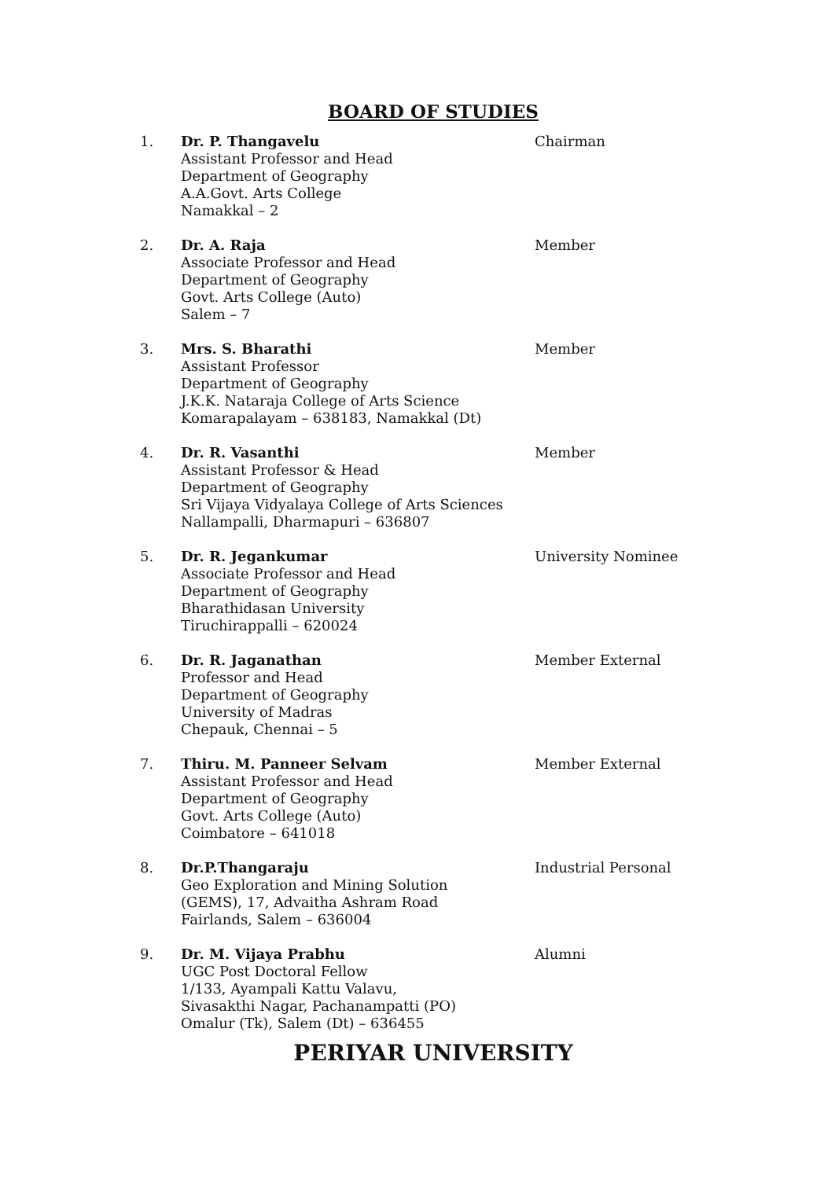BOARD OF STUDIES
1. Dr. P. Thangavelu
Assistant Professor and Head
Department of Geography
A.A.Govt. Arts College
Namakkal – 2
Chairman
2. Dr. A. Raja
Associate Professor and Head
Department of Geography
Govt. Arts College (Auto)
Salem – 7
Member
3. Mrs. S. Bharathi
Assistant Professor
Department of Geography
J.K.K. Nataraja College of Arts Science
Komarapalayam – 638183, Namakkal (Dt)
Member
4. Dr. R. Vasanthi
Assistant Professor & Head
Department of Geography
Sri Vijaya Vidyalaya College of Arts Sciences
Nallampalli, Dharmapuri – 636807
Member
5. Dr. R. Jegankumar
Associate Professor and Head
Department of Geography
Bharathidasan University
Tiruchirappalli – 620024
University Nominee
6. Dr. R. Jaganathan
Professor and Head
Department of Geography
University of Madras
Chepauk, Chennai – 5
Member External
7. Thiru. M. Panneer Selvam
Assistant Professor and Head
Department of Geography
Govt. Arts College (Auto)
Coimbatore – 641018
Member External
8. Dr.P.Thangaraju
Geo Exploration and Mining Solution
(GEMS), 17, Advaitha Ashram Road
Fairlands, Salem – 636004
Industrial Personal
9. Dr. M. Vijaya Prabhu
UGC Post Doctoral Fellow
1/133, Ayampali Kattu Valavu,
Sivasakthi Nagar, Pachanampatti (PO)
Omalur (Tk), Salem (Dt) – 636455
Alumni
PERIYAR UNIVERSITY